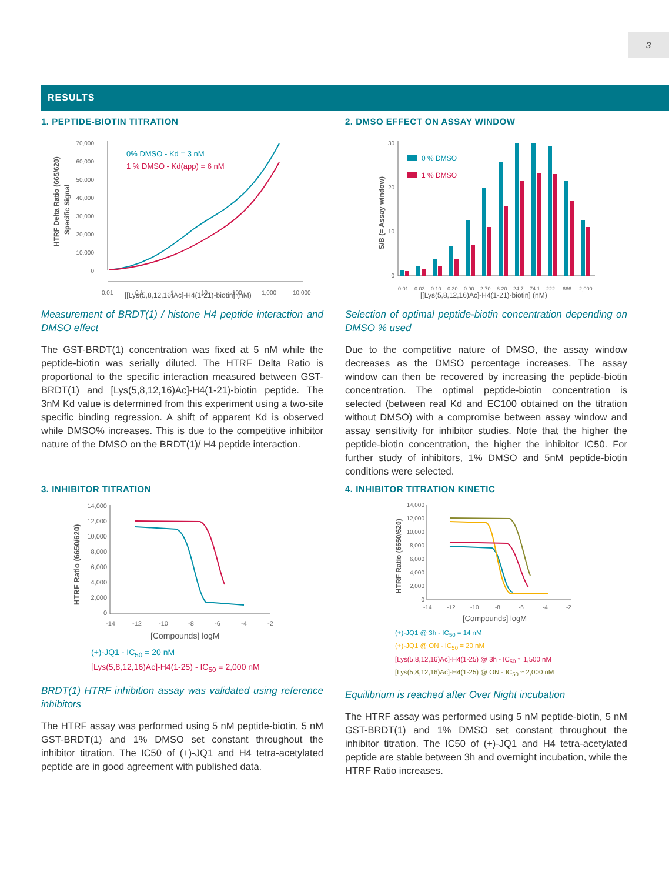3
RESULTS
1. PEPTIDE-BIOTIN TITRATION
HTRF Delta Ratio (665/620)
Specific Signal
70,000
60,000
50,000
40,000
30,000
20,000
10,000
0
0.01
0.1
1
10
100
1,000
10,000
0% DMSO - Kd = 3 nM
1 % DMSO - Kd(app) = 6 nM
[[Lys(5,8,12,16)Ac]-H4(1-21)-biotin] (nM)
Measurement of BRDT(1) / histone H4 peptide interaction and DMSO effect
The GST-BRDT(1) concentration was fixed at 5 nM while the peptide-biotin was serially diluted. The HTRF Delta Ratio is proportional to the specific interaction measured between GST-BRDT(1) and [Lys(5,8,12,16)Ac]-H4(1-21)-biotin peptide. The 3nM Kd value is determined from this experiment using a two-site specific binding regression. A shift of apparent Kd is observed while DMSO% increases. This is due to the competitive inhibitor nature of the DMSO on the BRDT(1)/ H4 peptide interaction.
2. DMSO EFFECT ON ASSAY WINDOW
S/B (= Assay window)
30
20
10
0
0 % DMSO
1 % DMSO
0.01
0.03
0.10
0.30
0.90
2.70
8.20
24.7
74.1
222
666
2,000
[[Lys(5,8,12,16)Ac]-H4(1-21)-biotin] (nM)
Selection of optimal peptide-biotin concentration depending on DMSO % used
Due to the competitive nature of DMSO, the assay window decreases as the DMSO percentage increases. The assay window can then be recovered by increasing the peptide-biotin concentration. The optimal peptide-biotin concentration is selected (between real Kd and EC100 obtained on the titration without DMSO) with a compromise between assay window and assay sensitivity for inhibitor studies. Note that the higher the peptide-biotin concentration, the higher the inhibitor IC50. For further study of inhibitors, 1% DMSO and 5nM peptide-biotin conditions were selected.
3. INHIBITOR TITRATION
HTRF Ratio (6650/620)
14,000
12,000
10,000
8,000
6,000
4,000
2,000
0
-14
-12
-10
-8
-6
-4
-2
[Compounds] logM
(+)-JQ1 - IC<sub>50</sub> = 20 nM
[Lys(5,8,12,16)Ac]-H4(1-25) - IC<sub>50</sub> = 2,000 nM
BRDT(1) HTRF inhibition assay was validated using reference inhibitors
The HTRF assay was performed using 5 nM peptide-biotin, 5 nM GST-BRDT(1) and 1% DMSO set constant throughout the inhibitor titration. The IC50 of (+)-JQ1 and H4 tetra-acetylated peptide are in good agreement with published data.
4. INHIBITOR TITRATION KINETIC
HTRF Ratio (6650/620)
14,000
12,000
10,000
8,000
6,000
4,000
2,000
0
-14
-12
-10
-8
-6
-4
-2
[Compounds] logM
(+)-JQ1 @ 3h - IC<sub>50</sub> = 14 nM
(+)-JQ1 @ ON - IC<sub>50</sub> = 20 nM
[Lys(5,8,12,16)Ac]-H4(1-25) @ 3h - IC<sub>50</sub> ≈ 1,500 nM
[Lys(5,8,12,16)Ac]-H4(1-25) @ ON - IC<sub>50</sub> ≈ 2,000 nM
Equilibrium is reached after Over Night incubation
The HTRF assay was performed using 5 nM peptide-biotin, 5 nM GST-BRDT(1) and 1% DMSO set constant throughout the inhibitor titration. The IC50 of (+)-JQ1 and H4 tetra-acetylated peptide are stable between 3h and overnight incubation, while the HTRF Ratio increases.